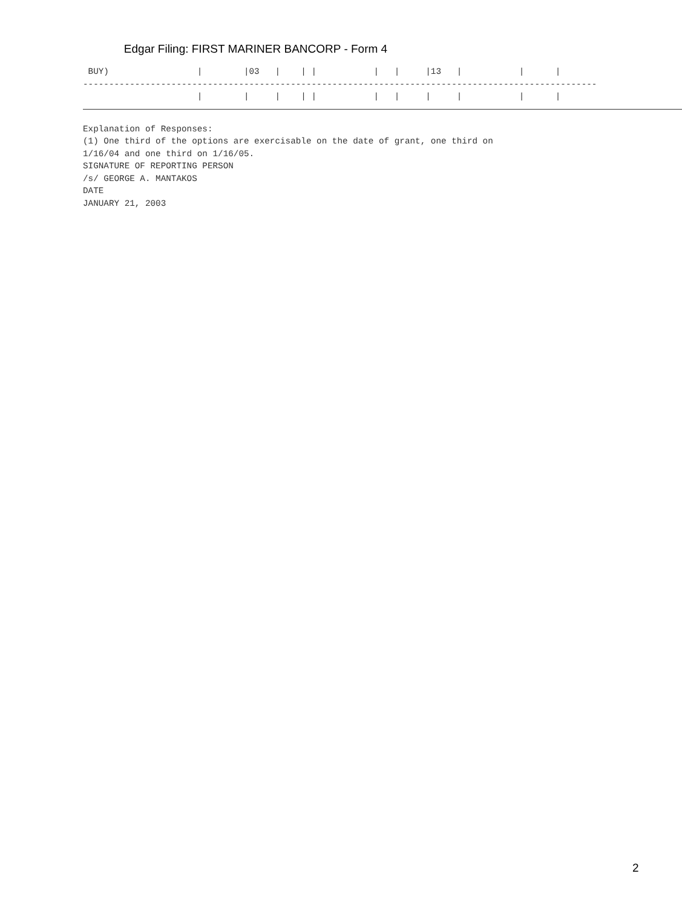Edgar Filing: FIRST MARINER BANCORP - Form 4
 BUY)                 |        |03   |    | |           |   |     |13   |           |      |
---------------------------------------------------------------------------------------------------
                      |        |     |    | |           |   |     |     |           |      |
Explanation of Responses:
(1) One third of the options are exercisable on the date of grant, one third on
1/16/04 and one third on 1/16/05.
SIGNATURE OF REPORTING PERSON
/s/ GEORGE A. MANTAKOS
DATE
JANUARY 21, 2003
2